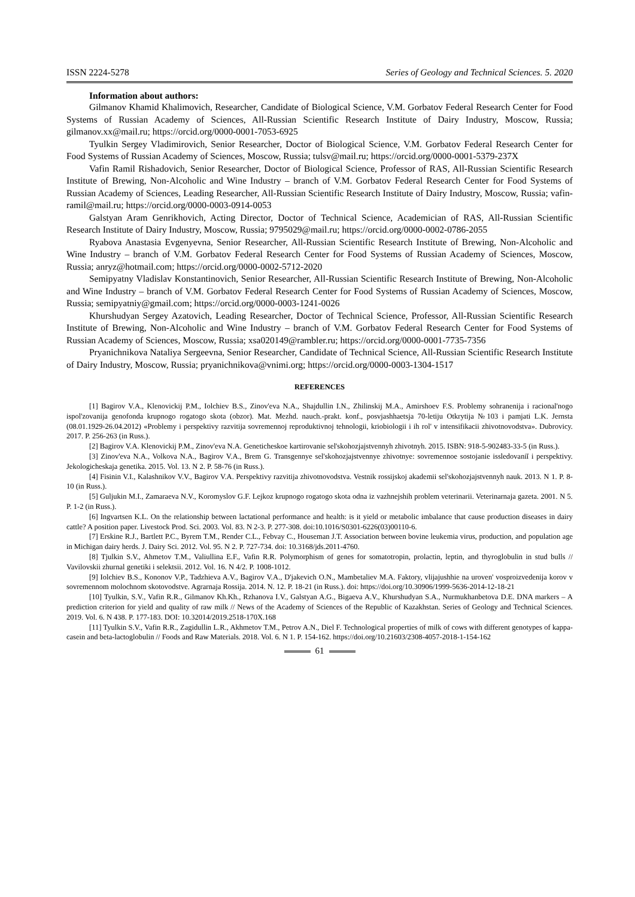ISSN 2224-5278 Series of Geology and Technical Sciences. 5. 2020
Information about authors:
Gilmanov Khamid Khalimovich, Researcher, Candidate of Biological Science, V.M. Gorbatov Federal Research Center for Food Systems of Russian Academy of Sciences, All-Russian Scientific Research Institute of Dairy Industry, Moscow, Russia; gilmanov.xx@mail.ru; https://orcid.org/0000-0001-7053-6925
Tyulkin Sergey Vladimirovich, Senior Researcher, Doctor of Biological Science, V.M. Gorbatov Federal Research Center for Food Systems of Russian Academy of Sciences, Moscow, Russia; tulsv@mail.ru; https://orcid.org/0000-0001-5379-237X
Vafin Ramil Rishadovich, Senior Researcher, Doctor of Biological Science, Professor of RAS, All-Russian Scientific Research Institute of Brewing, Non-Alcoholic and Wine Industry – branch of V.M. Gorbatov Federal Research Center for Food Systems of Russian Academy of Sciences, Leading Researcher, All-Russian Scientific Research Institute of Dairy Industry, Moscow, Russia; vafin-ramil@mail.ru; https://orcid.org/0000-0003-0914-0053
Galstyan Aram Genrikhovich, Acting Director, Doctor of Technical Science, Academician of RAS, All-Russian Scientific Research Institute of Dairy Industry, Moscow, Russia; 9795029@mail.ru; https://orcid.org/0000-0002-0786-2055
Ryabova Anastasia Evgenyevna, Senior Researcher, All-Russian Scientific Research Institute of Brewing, Non-Alcoholic and Wine Industry – branch of V.M. Gorbatov Federal Research Center for Food Systems of Russian Academy of Sciences, Moscow, Russia; anryz@hotmail.com; https://orcid.org/0000-0002-5712-2020
Semipyatny Vladislav Konstantinovich, Senior Researcher, All-Russian Scientific Research Institute of Brewing, Non-Alcoholic and Wine Industry – branch of V.M. Gorbatov Federal Research Center for Food Systems of Russian Academy of Sciences, Moscow, Russia; semipyatniy@gmail.com; https://orcid.org/0000-0003-1241-0026
Khurshudyan Sergey Azatovich, Leading Researcher, Doctor of Technical Science, Professor, All-Russian Scientific Research Institute of Brewing, Non-Alcoholic and Wine Industry – branch of V.M. Gorbatov Federal Research Center for Food Systems of Russian Academy of Sciences, Moscow, Russia; xsa020149@rambler.ru; https://orcid.org/0000-0001-7735-7356
Pryanichnikova Nataliya Sergeevna, Senior Researcher, Candidate of Technical Science, All-Russian Scientific Research Institute of Dairy Industry, Moscow, Russia; pryanichnikova@vnimi.org; https://orcid.org/0000-0003-1304-1517
REFERENCES
[1] Bagirov V.A., Klenovickij P.M., Iolchiev B.S., Zinov'eva N.A., Shajdullin I.N., Zhilinskij M.A., Amirshoev F.S. Problemy sohranenija i racional'nogo ispol'zovanija genofonda krupnogo rogatogo skota (obzor). Mat. Mezhd. nauch.-prakt. konf., posvjashhaetsja 70-letiju Otkrytija №103 i pamjati L.K. Jernsta (08.01.1929-26.04.2012) «Problemy i perspektivy razvitija sovremennoj reproduktivnoj tehnologii, kriobiologii i ih rol' v intensifikacii zhivotnovodstva». Dubrovicy. 2017. P. 256-263 (in Russ.).
[2] Bagirov V.A. Klenovickij P.M., Zinov'eva N.A. Geneticheskoe kartirovanie sel'skohozjajstvennyh zhivotnyh. 2015. ISBN: 918-5-902483-33-5 (in Russ.).
[3] Zinov'eva N.A., Volkova N.A., Bagirov V.A., Brem G. Transgennye sel'skohozjajstvennye zhivotnye: sovremennoe sostojanie issledovaniĭ i perspektivy. Jekologicheskaja genetika. 2015. Vol. 13. N 2. P. 58-76 (in Russ.).
[4] Fisinin V.I., Kalashnikov V.V., Bagirov V.A. Perspektivy razvitija zhivotnovodstva. Vestnik rossijskoj akademii sel'skohozjajstvennyh nauk. 2013. N 1. P. 8-10 (in Russ.).
[5] Guljukin M.I., Zamaraeva N.V., Koromyslov G.F. Lejkoz krupnogo rogatogo skota odna iz vazhnejshih problem veterinarii. Veterinarnaja gazeta. 2001. N 5. P. 1-2 (in Russ.).
[6] Ingvartsen K.L. On the relationship between lactational performance and health: is it yield or metabolic imbalance that cause production diseases in dairy cattle? A position paper. Livestock Prod. Sci. 2003. Vol. 83. N 2-3. P. 277-308. doi:10.1016/S0301-6226(03)00110-6.
[7] Erskine R.J., Bartlett P.C., Byrem T.M., Render C.L., Febvay C., Houseman J.T. Association between bovine leukemia virus, production, and population age in Michigan dairy herds. J. Dairy Sci. 2012. Vol. 95. N 2. P. 727-734. doi: 10.3168/jds.2011-4760.
[8] Tjulkin S.V., Ahmetov T.M., Valiullina E.F., Vafin R.R. Polymorphism of genes for somatotropin, prolactin, leptin, and thyroglobulin in stud bulls // Vavilovskii zhurnal genetiki i selektsii. 2012. Vol. 16. N 4/2. P. 1008-1012.
[9] Iolchiev B.S., Kononov V.P., Tadzhieva A.V., Bagirov V.A., D'jakevich O.N., Mambetaliev M.A. Faktory, vlijajushhie na uroven' vosproizvedenija korov v sovremennom molochnom skotovodstve. Agrarnaja Rossija. 2014. N. 12. P. 18-21 (in Russ.). doi: https://doi.org/10.30906/1999-5636-2014-12-18-21
[10] Tyulkin, S.V., Vafin R.R., Gilmanov Kh.Kh., Rzhanova I.V., Galstyan A.G., Bigaeva A.V., Khurshudyan S.A., Nurmukhanbetova D.E. DNA markers – A prediction criterion for yield and quality of raw milk // News of the Academy of Sciences of the Republic of Kazakhstan. Series of Geology and Technical Sciences. 2019. Vol. 6. N 438. P. 177-183. DOI: 10.32014/2019.2518-170X.168
[11] Tyulkin S.V., Vafin R.R., Zagidullin L.R., Akhmetov T.M., Petrov A.N., Diel F. Technological properties of milk of cows with different genotypes of kappa-casein and beta-lactoglobulin // Foods and Raw Materials. 2018. Vol. 6. N 1. P. 154-162. https://doi.org/10.21603/2308-4057-2018-1-154-162
61